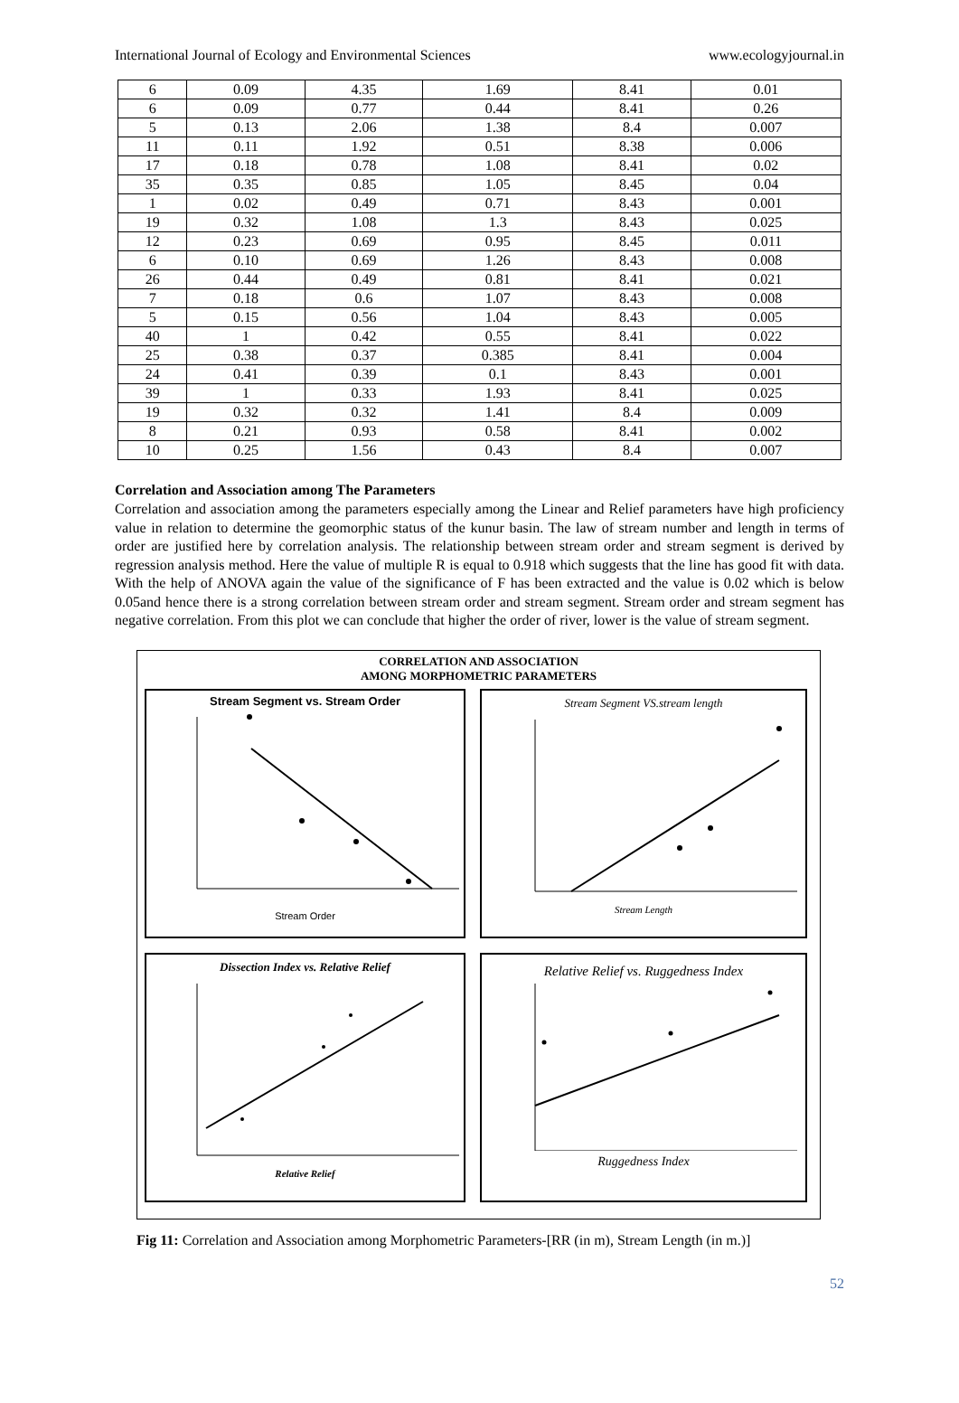International Journal of Ecology and Environmental Sciences www.ecologyjournal.in
| 6 | 0.09 | 4.35 | 1.69 | 8.41 | 0.01 |
| 6 | 0.09 | 0.77 | 0.44 | 8.41 | 0.26 |
| 5 | 0.13 | 2.06 | 1.38 | 8.4 | 0.007 |
| 11 | 0.11 | 1.92 | 0.51 | 8.38 | 0.006 |
| 17 | 0.18 | 0.78 | 1.08 | 8.41 | 0.02 |
| 35 | 0.35 | 0.85 | 1.05 | 8.45 | 0.04 |
| 1 | 0.02 | 0.49 | 0.71 | 8.43 | 0.001 |
| 19 | 0.32 | 1.08 | 1.3 | 8.43 | 0.025 |
| 12 | 0.23 | 0.69 | 0.95 | 8.45 | 0.011 |
| 6 | 0.10 | 0.69 | 1.26 | 8.43 | 0.008 |
| 26 | 0.44 | 0.49 | 0.81 | 8.41 | 0.021 |
| 7 | 0.18 | 0.6 | 1.07 | 8.43 | 0.008 |
| 5 | 0.15 | 0.56 | 1.04 | 8.43 | 0.005 |
| 40 | 1 | 0.42 | 0.55 | 8.41 | 0.022 |
| 25 | 0.38 | 0.37 | 0.385 | 8.41 | 0.004 |
| 24 | 0.41 | 0.39 | 0.1 | 8.43 | 0.001 |
| 39 | 1 | 0.33 | 1.93 | 8.41 | 0.025 |
| 19 | 0.32 | 0.32 | 1.41 | 8.4 | 0.009 |
| 8 | 0.21 | 0.93 | 0.58 | 8.41 | 0.002 |
| 10 | 0.25 | 1.56 | 0.43 | 8.4 | 0.007 |
Correlation and Association among The Parameters
Correlation and association among the parameters especially among the Linear and Relief parameters have high proficiency value in relation to determine the geomorphic status of the kunur basin. The law of stream number and length in terms of order are justified here by correlation analysis. The relationship between stream order and stream segment is derived by regression analysis method. Here the value of multiple R is equal to 0.918 which suggests that the line has good fit with data. With the help of ANOVA again the value of the significance of F has been extracted and the value is 0.02 which is below 0.05and hence there is a strong correlation between stream order and stream segment. Stream order and stream segment has negative correlation. From this plot we can conclude that higher the order of river, lower is the value of stream segment.
CORRELATION AND ASSOCIATION
AMONG MORPHOMETRIC PARAMETERS
Stream Segment vs. Stream Order
Stream Order
Stream Segment VS.stream length
Stream Length
Dissection Index vs. Relative Relief
Relative Relief
Relative Relief vs. Ruggedness Index
Ruggedness Index
Fig 11: Correlation and Association among Morphometric Parameters-[RR (in m), Stream Length (in m.)]
52